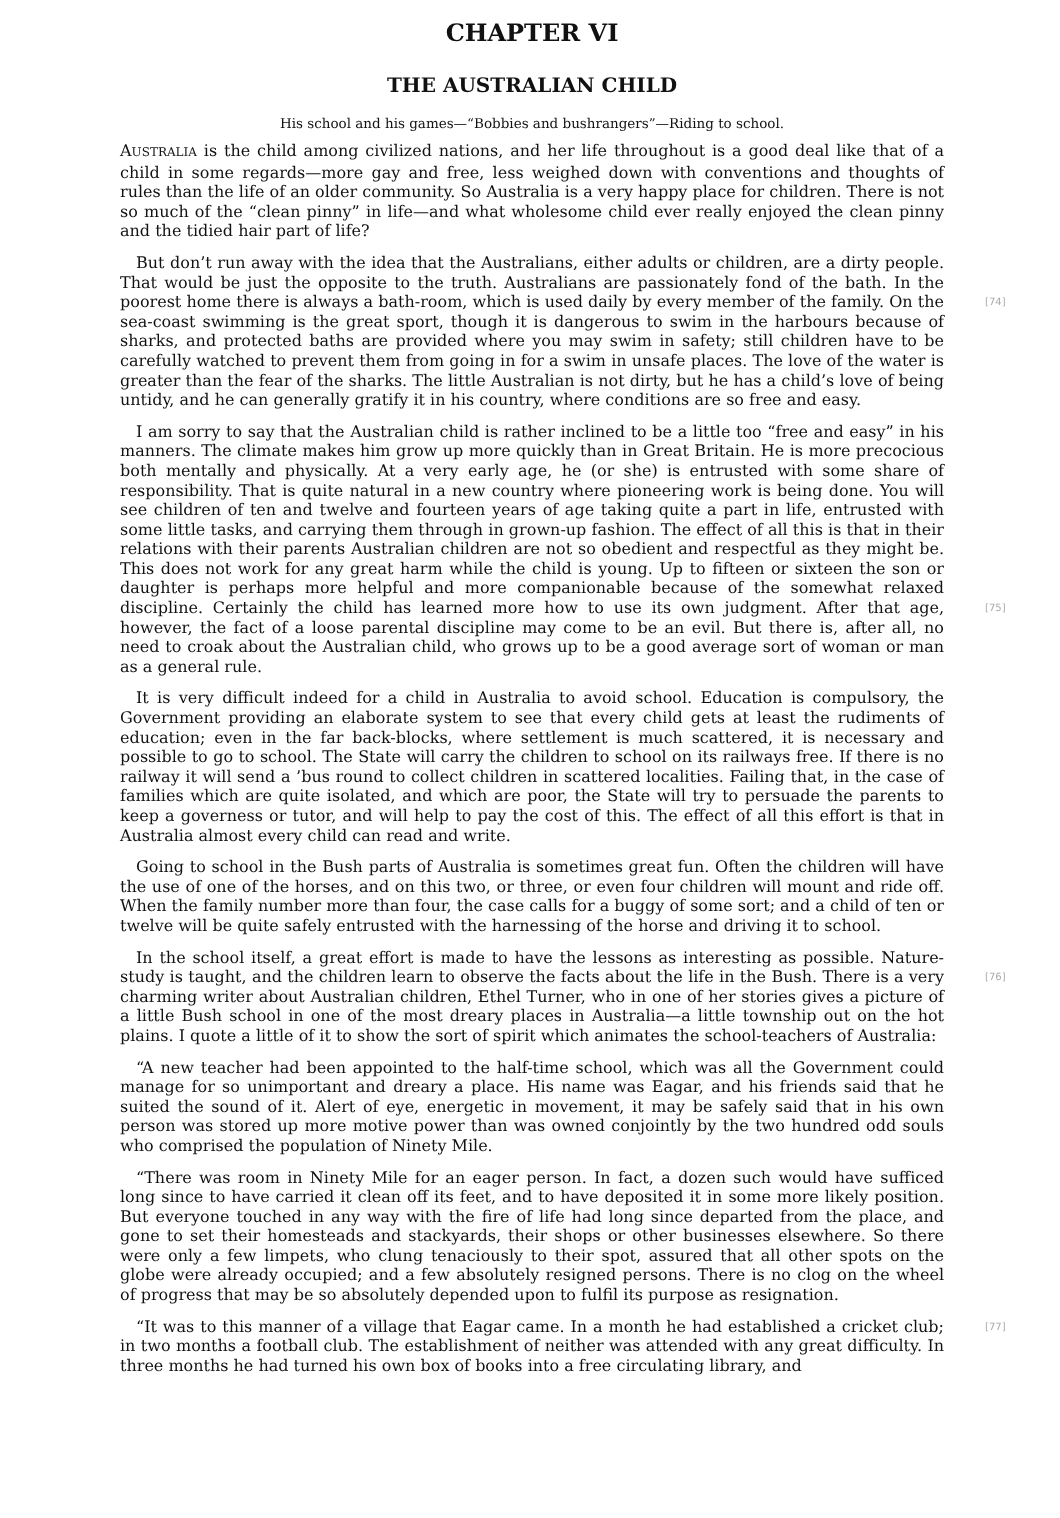CHAPTER VI
THE AUSTRALIAN CHILD
His school and his games—“Bobbies and bushrangers”—Riding to school.
AUSTRALIA is the child among civilized nations, and her life throughout is a good deal like that of a child in some regards—more gay and free, less weighed down with conventions and thoughts of rules than the life of an older community. So Australia is a very happy place for children. There is not so much of the “clean pinny” in life—and what wholesome child ever really enjoyed the clean pinny and the tidied hair part of life?
But don’t run away with the idea that the Australians, either adults or children, are a dirty people. That would be just the opposite to the truth. Australians are passionately fond of the bath. In the poorest home there is always a bath-room, which is used daily by every member of the family. [74] On the sea-coast swimming is the great sport, though it is dangerous to swim in the harbours because of sharks, and protected baths are provided where you may swim in safety; still children have to be carefully watched to prevent them from going in for a swim in unsafe places. The love of the water is greater than the fear of the sharks. The little Australian is not dirty, but he has a child’s love of being untidy, and he can generally gratify it in his country, where conditions are so free and easy.
I am sorry to say that the Australian child is rather inclined to be a little too “free and easy” in his manners. The climate makes him grow up more quickly than in Great Britain. He is more precocious both mentally and physically. At a very early age, he (or she) is entrusted with some share of responsibility. That is quite natural in a new country where pioneering work is being done. You will see children of ten and twelve and fourteen years of age taking quite a part in life, entrusted with some little tasks, and carrying them through in grown-up fashion. The effect of all this is that in their relations with their parents Australian children are not so obedient and respectful as they might be. This does not work for any great harm while the child is young. Up to fifteen or sixteen the son or daughter is perhaps more helpful and more companionable because of the somewhat relaxed discipline. Certainly the child has learned more how to use its own judgment. [75] After that age, however, the fact of a loose parental discipline may come to be an evil. But there is, after all, no need to croak about the Australian child, who grows up to be a good average sort of woman or man as a general rule.
It is very difficult indeed for a child in Australia to avoid school. Education is compulsory, the Government providing an elaborate system to see that every child gets at least the rudiments of education; even in the far back-blocks, where settlement is much scattered, it is necessary and possible to go to school. The State will carry the children to school on its railways free. If there is no railway it will send a ’bus round to collect children in scattered localities. Failing that, in the case of families which are quite isolated, and which are poor, the State will try to persuade the parents to keep a governess or tutor, and will help to pay the cost of this. The effect of all this effort is that in Australia almost every child can read and write.
Going to school in the Bush parts of Australia is sometimes great fun. Often the children will have the use of one of the horses, and on this two, or three, or even four children will mount and ride off. When the family number more than four, the case calls for a buggy of some sort; and a child of ten or twelve will be quite safely entrusted with the harnessing of the horse and driving it to school.
In the school itself, a great effort is made to have the lessons as interesting as possible. Nature-study is taught, [76] and the children learn to observe the facts about the life in the Bush. There is a very charming writer about Australian children, Ethel Turner, who in one of her stories gives a picture of a little Bush school in one of the most dreary places in Australia—a little township out on the hot plains. I quote a little of it to show the sort of spirit which animates the school-teachers of Australia:
“A new teacher had been appointed to the half-time school, which was all the Government could manage for so unimportant and dreary a place. His name was Eagar, and his friends said that he suited the sound of it. Alert of eye, energetic in movement, it may be safely said that in his own person was stored up more motive power than was owned conjointly by the two hundred odd souls who comprised the population of Ninety Mile.
“There was room in Ninety Mile for an eager person. In fact, a dozen such would have sufficed long since to have carried it clean off its feet, and to have deposited it in some more likely position. But everyone touched in any way with the fire of life had long since departed from the place, and gone to set their homesteads and stackyards, their shops or other businesses elsewhere. So there were only a few limpets, who clung tenaciously to their spot, assured that all other spots on the globe were already occupied; and a few absolutely resigned persons. There is no clog on the wheel of progress that may be so absolutely depended upon to fulfil its purpose as resignation.
[77] “It was to this manner of a village that Eagar came. In a month he had established a cricket club; in two months a football club. The establishment of neither was attended with any great difficulty. In three months he had turned his own box of books into a free circulating library, and